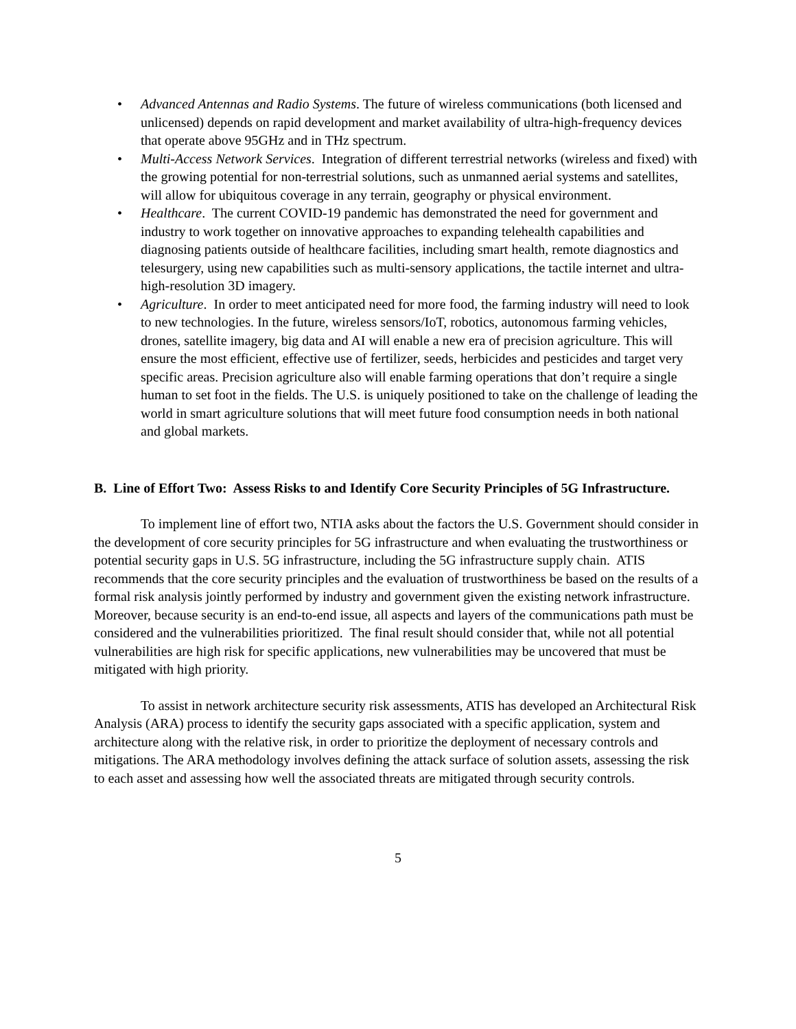• Advanced Antennas and Radio Systems. The future of wireless communications (both licensed and unlicensed) depends on rapid development and market availability of ultra-high-frequency devices that operate above 95GHz and in THz spectrum.
• Multi-Access Network Services. Integration of different terrestrial networks (wireless and fixed) with the growing potential for non-terrestrial solutions, such as unmanned aerial systems and satellites, will allow for ubiquitous coverage in any terrain, geography or physical environment.
• Healthcare. The current COVID-19 pandemic has demonstrated the need for government and industry to work together on innovative approaches to expanding telehealth capabilities and diagnosing patients outside of healthcare facilities, including smart health, remote diagnostics and telesurgery, using new capabilities such as multi-sensory applications, the tactile internet and ultra-high-resolution 3D imagery.
• Agriculture. In order to meet anticipated need for more food, the farming industry will need to look to new technologies. In the future, wireless sensors/IoT, robotics, autonomous farming vehicles, drones, satellite imagery, big data and AI will enable a new era of precision agriculture. This will ensure the most efficient, effective use of fertilizer, seeds, herbicides and pesticides and target very specific areas. Precision agriculture also will enable farming operations that don’t require a single human to set foot in the fields. The U.S. is uniquely positioned to take on the challenge of leading the world in smart agriculture solutions that will meet future food consumption needs in both national and global markets.
B. Line of Effort Two: Assess Risks to and Identify Core Security Principles of 5G Infrastructure.
To implement line of effort two, NTIA asks about the factors the U.S. Government should consider in the development of core security principles for 5G infrastructure and when evaluating the trustworthiness or potential security gaps in U.S. 5G infrastructure, including the 5G infrastructure supply chain. ATIS recommends that the core security principles and the evaluation of trustworthiness be based on the results of a formal risk analysis jointly performed by industry and government given the existing network infrastructure. Moreover, because security is an end-to-end issue, all aspects and layers of the communications path must be considered and the vulnerabilities prioritized. The final result should consider that, while not all potential vulnerabilities are high risk for specific applications, new vulnerabilities may be uncovered that must be mitigated with high priority.
To assist in network architecture security risk assessments, ATIS has developed an Architectural Risk Analysis (ARA) process to identify the security gaps associated with a specific application, system and architecture along with the relative risk, in order to prioritize the deployment of necessary controls and mitigations. The ARA methodology involves defining the attack surface of solution assets, assessing the risk to each asset and assessing how well the associated threats are mitigated through security controls.
5